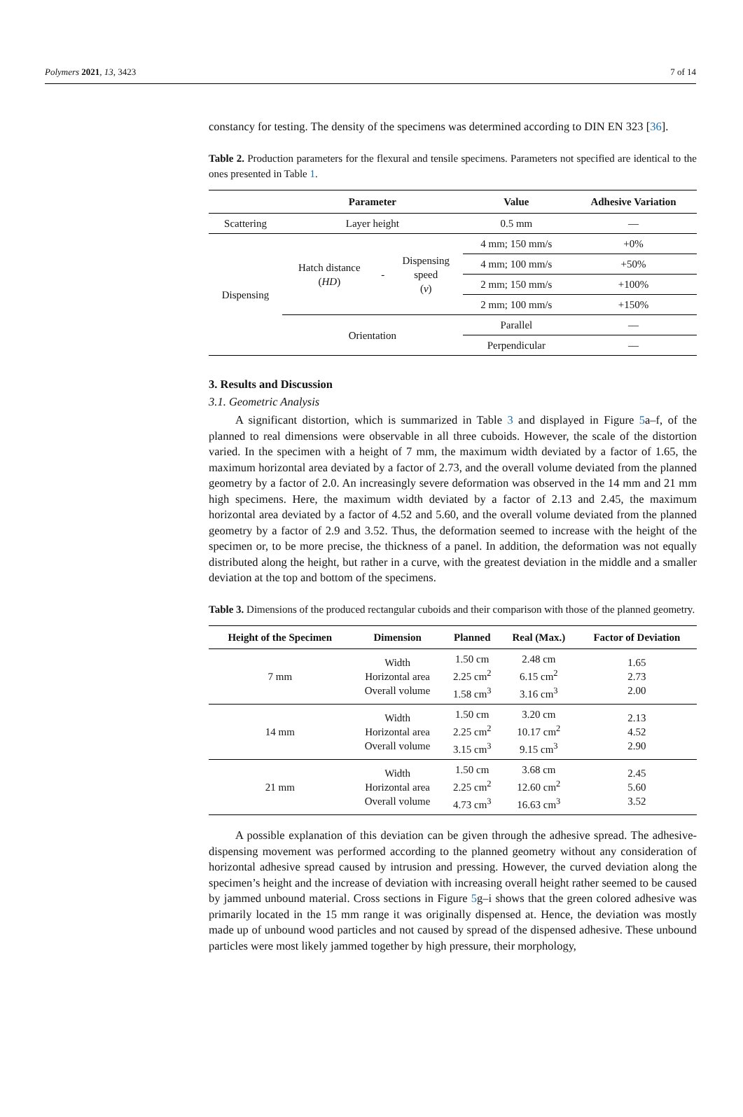Polymers 2021, 13, 3423 7 of 14
constancy for testing. The density of the specimens was determined according to DIN EN 323 [36].
Table 2. Production parameters for the flexural and tensile specimens. Parameters not specified are identical to the ones presented in Table 1.
| | Parameter | | | Value | Adhesive Variation |
| --- | --- | --- | --- | --- | --- |
| Scattering | Layer height | | | 0.5 mm | — |
| Dispensing | Hatch distance ( HD ) | - | Dispensing speed ( v ) | 4 mm; 150 mm/s | +0% |
| | | | | 4 mm; 100 mm/s | +50% |
| | | | | 2 mm; 150 mm/s | +100% |
| | | | | 2 mm; 100 mm/s | +150% |
| | Orientation | | | Parallel | — |
| | | | | Perpendicular | — |
3. Results and Discussion
3.1. Geometric Analysis
A significant distortion, which is summarized in Table 3 and displayed in Figure 5a–f, of the planned to real dimensions were observable in all three cuboids. However, the scale of the distortion varied. In the specimen with a height of 7 mm, the maximum width deviated by a factor of 1.65, the maximum horizontal area deviated by a factor of 2.73, and the overall volume deviated from the planned geometry by a factor of 2.0. An increasingly severe deformation was observed in the 14 mm and 21 mm high specimens. Here, the maximum width deviated by a factor of 2.13 and 2.45, the maximum horizontal area deviated by a factor of 4.52 and 5.60, and the overall volume deviated from the planned geometry by a factor of 2.9 and 3.52. Thus, the deformation seemed to increase with the height of the specimen or, to be more precise, the thickness of a panel. In addition, the deformation was not equally distributed along the height, but rather in a curve, with the greatest deviation in the middle and a smaller deviation at the top and bottom of the specimens.
Table 3. Dimensions of the produced rectangular cuboids and their comparison with those of the planned geometry.
| Height of the Specimen | Dimension | Planned | Real (Max.) | Factor of Deviation |
| --- | --- | --- | --- | --- |
| 7 mm | Width Horizontal area Overall volume | 1.50 cm 2.25 cm<sup>2</sup> 1.58 cm<sup>3</sup> | 2.48 cm 6.15 cm<sup>2</sup> 3.16 cm<sup>3</sup> | 1.65 2.73 2.00 |
| 14 mm | Width Horizontal area Overall volume | 1.50 cm 2.25 cm<sup>2</sup> 3.15 cm<sup>3</sup> | 3.20 cm 10.17 cm<sup>2</sup> 9.15 cm<sup>3</sup> | 2.13 4.52 2.90 |
| 21 mm | Width Horizontal area Overall volume | 1.50 cm 2.25 cm<sup>2</sup> 4.73 cm<sup>3</sup> | 3.68 cm 12.60 cm<sup>2</sup> 16.63 cm<sup>3</sup> | 2.45 5.60 3.52 |
A possible explanation of this deviation can be given through the adhesive spread. The adhesive-dispensing movement was performed according to the planned geometry without any consideration of horizontal adhesive spread caused by intrusion and pressing. However, the curved deviation along the specimen’s height and the increase of deviation with increasing overall height rather seemed to be caused by jammed unbound material. Cross sections in Figure 5g–i shows that the green colored adhesive was primarily located in the 15 mm range it was originally dispensed at. Hence, the deviation was mostly made up of unbound wood particles and not caused by spread of the dispensed adhesive. These unbound particles were most likely jammed together by high pressure, their morphology,